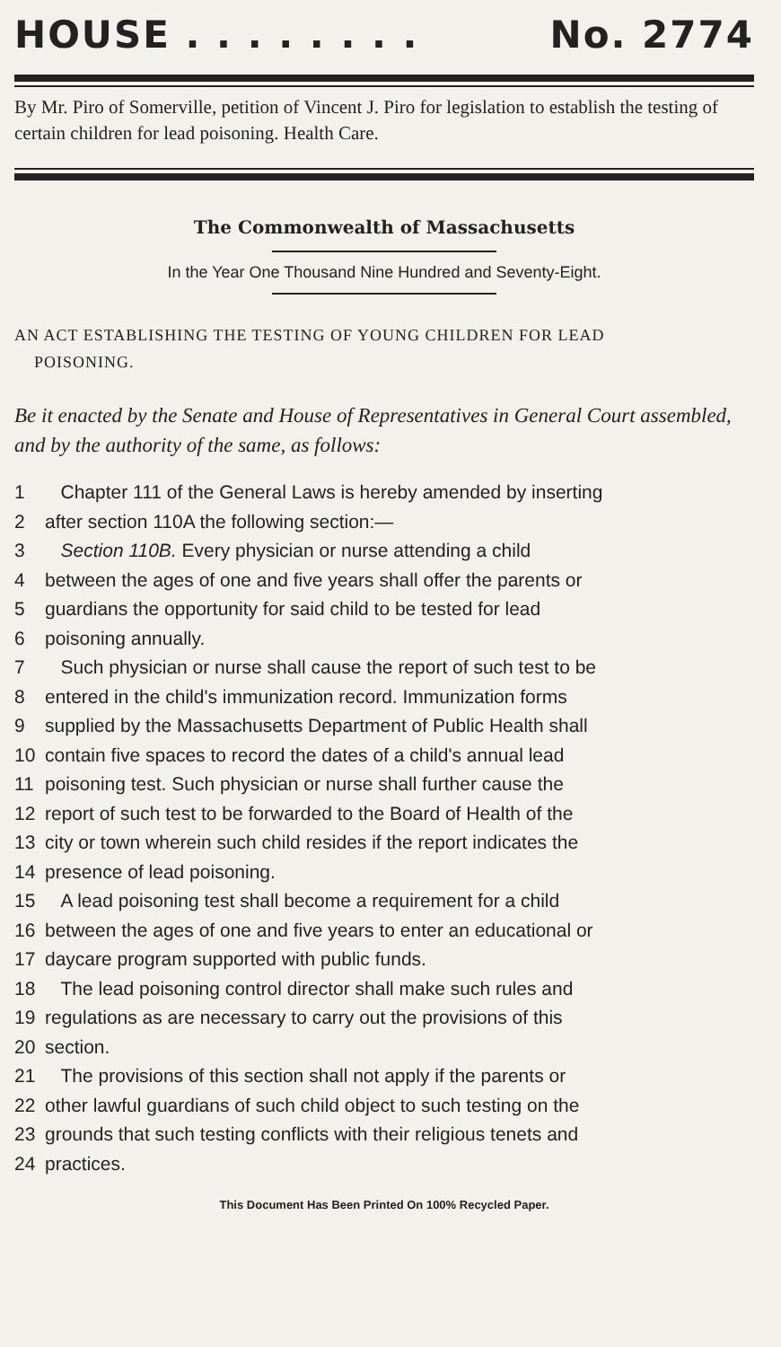HOUSE . . . . . . . . No. 2774
By Mr. Piro of Somerville, petition of Vincent J. Piro for legislation to establish the testing of certain children for lead poisoning. Health Care.
The Commonwealth of Massachusetts
In the Year One Thousand Nine Hundred and Seventy-Eight.
AN ACT ESTABLISHING THE TESTING OF YOUNG CHILDREN FOR LEAD
POISONING.
Be it enacted by the Senate and House of Representatives in General Court assembled, and by the authority of the same, as follows:
1 Chapter 111 of the General Laws is hereby amended by inserting
2 after section 110A the following section:—
3 Section 110B. Every physician or nurse attending a child
4 between the ages of one and five years shall offer the parents or
5 guardians the opportunity for said child to be tested for lead
6 poisoning annually.
7 Such physician or nurse shall cause the report of such test to be
8 entered in the child's immunization record. Immunization forms
9 supplied by the Massachusetts Department of Public Health shall
10 contain five spaces to record the dates of a child's annual lead
11 poisoning test. Such physician or nurse shall further cause the
12 report of such test to be forwarded to the Board of Health of the
13 city or town wherein such child resides if the report indicates the
14 presence of lead poisoning.
15 A lead poisoning test shall become a requirement for a child
16 between the ages of one and five years to enter an educational or
17 daycare program supported with public funds.
18 The lead poisoning control director shall make such rules and
19 regulations as are necessary to carry out the provisions of this
20 section.
21 The provisions of this section shall not apply if the parents or
22 other lawful guardians of such child object to such testing on the
23 grounds that such testing conflicts with their religious tenets and
24 practices.
This Document Has Been Printed On 100% Recycled Paper.